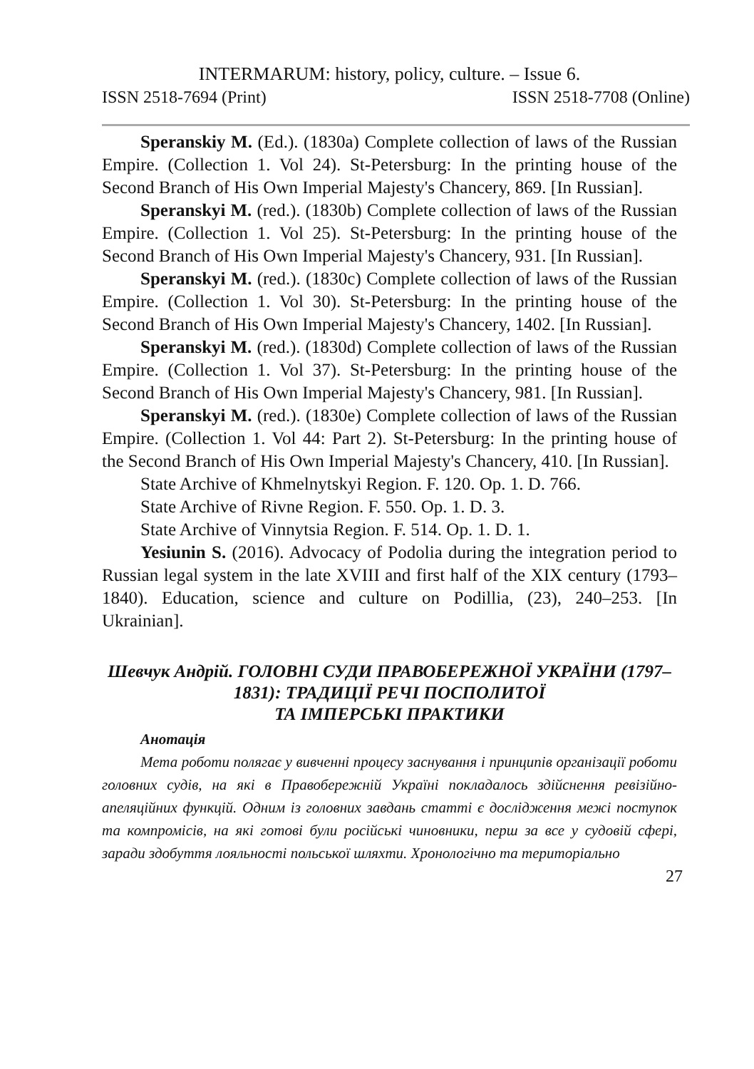INTERMARUM: history, policy, culture. – Issue 6.
ISSN 2518-7694 (Print) ISSN 2518-7708 (Online)
Speranskiy M. (Ed.). (1830a) Complete collection of laws of the Russian Empire. (Collection 1. Vol 24). St-Petersburg: In the printing house of the Second Branch of His Own Imperial Majesty's Chancery, 869. [In Russian].
Speranskyi M. (red.). (1830b) Complete collection of laws of the Russian Empire. (Collection 1. Vol 25). St-Petersburg: In the printing house of the Second Branch of His Own Imperial Majesty's Chancery, 931. [In Russian].
Speranskyi M. (red.). (1830c) Complete collection of laws of the Russian Empire. (Collection 1. Vol 30). St-Petersburg: In the printing house of the Second Branch of His Own Imperial Majesty's Chancery, 1402. [In Russian].
Speranskyi M. (red.). (1830d) Complete collection of laws of the Russian Empire. (Collection 1. Vol 37). St-Petersburg: In the printing house of the Second Branch of His Own Imperial Majesty's Chancery, 981. [In Russian].
Speranskyi M. (red.). (1830e) Complete collection of laws of the Russian Empire. (Collection 1. Vol 44: Part 2). St-Petersburg: In the printing house of the Second Branch of His Own Imperial Majesty's Chancery, 410. [In Russian].
State Archive of Khmelnytskyi Region. F. 120. Op. 1. D. 766.
State Archive of Rivne Region. F. 550. Op. 1. D. 3.
State Archive of Vinnytsia Region. F. 514. Op. 1. D. 1.
Yesiunin S. (2016). Advocacy of Podolia during the integration period to Russian legal system in the late XVIII and first half of the XIX century (1793–1840). Education, science and culture on Podillia, (23), 240–253. [In Ukrainian].
Шевчук Андрій. ГОЛОВНІ СУДИ ПРАВОБЕРЕЖНОЇ УКРАЇНИ (1797–1831): ТРАДИЦІЇ РЕЧІ ПОСПОЛИТОЇ
ТА ІМПЕРСЬКІ ПРАКТИКИ
Анотація
Мета роботи полягає у вивченні процесу заснування і принципів організації роботи головних судів, на які в Правобережній Україні покладалось здійснення ревізійно-апеляційних функцій. Одним із головних завдань статті є дослідження межі поступок та компромісів, на які готові були російські чиновники, перш за все у судовій сфері, заради здобуття лояльності польської шляхти. Хронологічно та територіально
27